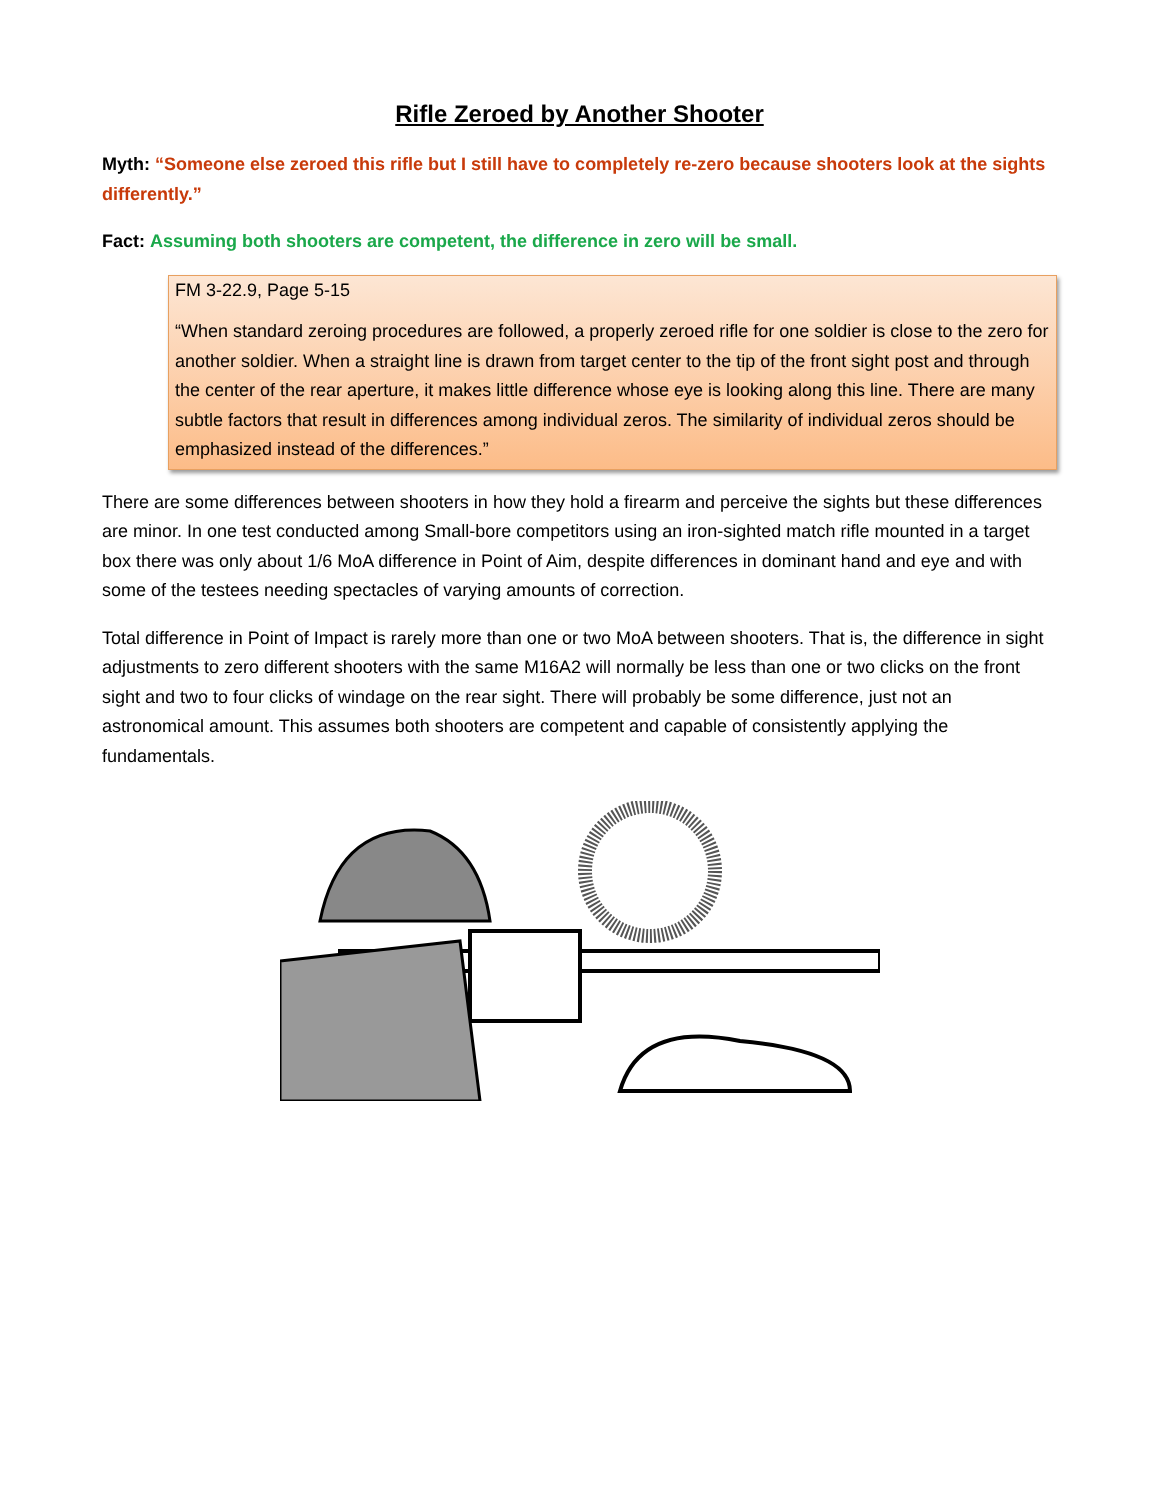Rifle Zeroed by Another Shooter
Myth: “Someone else zeroed this rifle but I still have to completely re-zero because shooters look at the sights differently.”
Fact: Assuming both shooters are competent, the difference in zero will be small.
FM 3-22.9, Page 5-15
“When standard zeroing procedures are followed, a properly zeroed rifle for one soldier is close to the zero for another soldier. When a straight line is drawn from target center to the tip of the front sight post and through the center of the rear aperture, it makes little difference whose eye is looking along this line. There are many subtle factors that result in differences among individual zeros. The similarity of individual zeros should be emphasized instead of the differences.”
There are some differences between shooters in how they hold a firearm and perceive the sights but these differences are minor. In one test conducted among Small-bore competitors using an iron-sighted match rifle mounted in a target box there was only about 1/6 MoA difference in Point of Aim, despite differences in dominant hand and eye and with some of the testees needing spectacles of varying amounts of correction.
Total difference in Point of Impact is rarely more than one or two MoA between shooters. That is, the difference in sight adjustments to zero different shooters with the same M16A2 will normally be less than one or two clicks on the front sight and two to four clicks of windage on the rear sight. There will probably be some difference, just not an astronomical amount. This assumes both shooters are competent and capable of consistently applying the fundamentals.